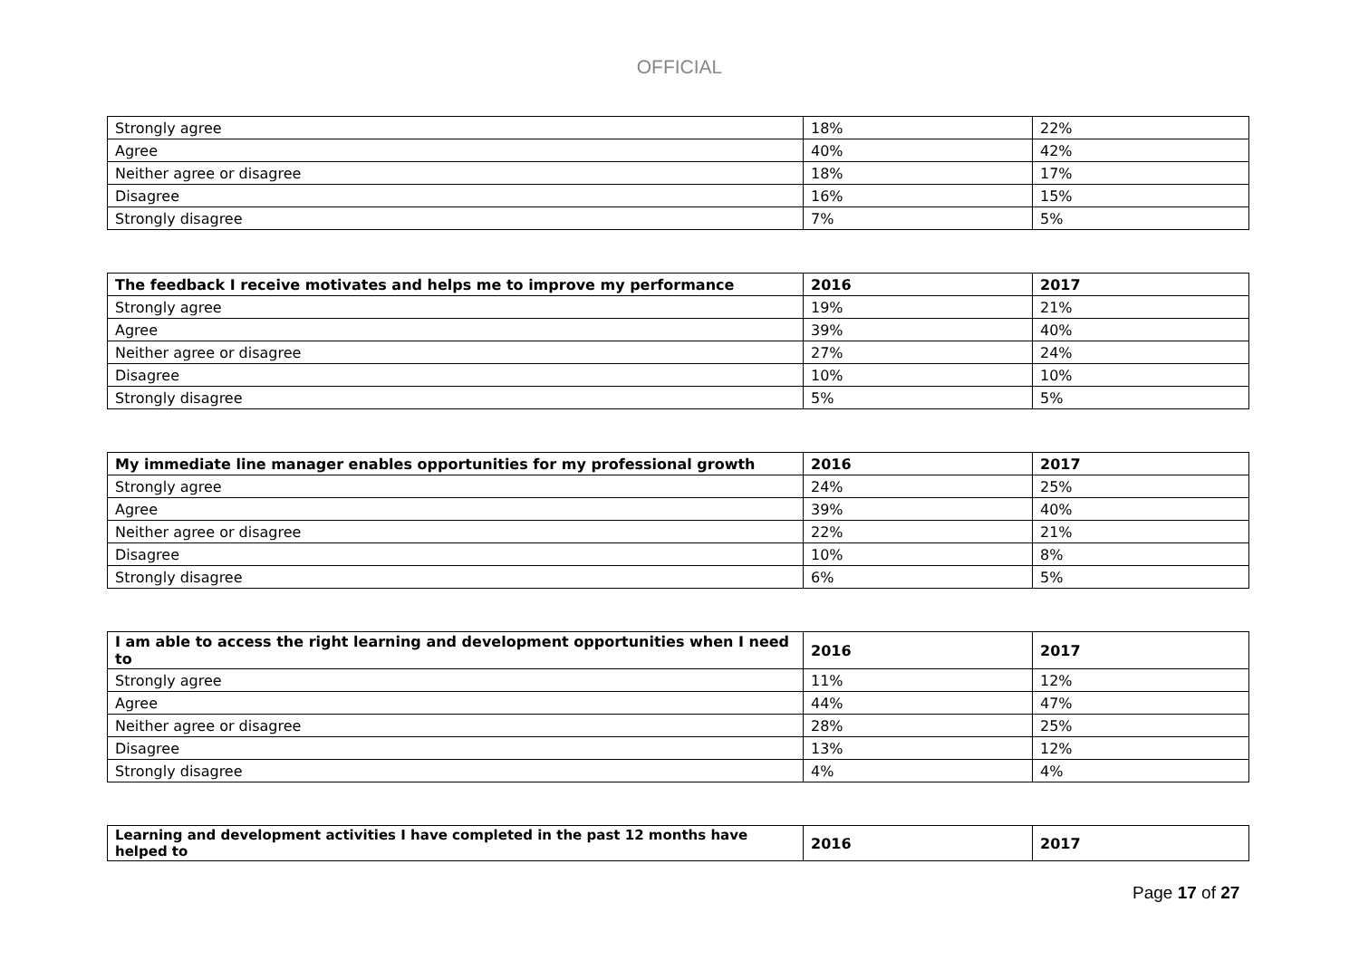OFFICIAL
| Strongly agree | 18% | 22% |
| Agree | 40% | 42% |
| Neither agree or disagree | 18% | 17% |
| Disagree | 16% | 15% |
| Strongly disagree | 7% | 5% |
| The feedback I receive motivates and helps me to improve my performance | 2016 | 2017 |
| --- | --- | --- |
| Strongly agree | 19% | 21% |
| Agree | 39% | 40% |
| Neither agree or disagree | 27% | 24% |
| Disagree | 10% | 10% |
| Strongly disagree | 5% | 5% |
| My immediate line manager enables opportunities for my professional growth | 2016 | 2017 |
| --- | --- | --- |
| Strongly agree | 24% | 25% |
| Agree | 39% | 40% |
| Neither agree or disagree | 22% | 21% |
| Disagree | 10% | 8% |
| Strongly disagree | 6% | 5% |
| I am able to access the right learning and development opportunities when I need to | 2016 | 2017 |
| --- | --- | --- |
| Strongly agree | 11% | 12% |
| Agree | 44% | 47% |
| Neither agree or disagree | 28% | 25% |
| Disagree | 13% | 12% |
| Strongly disagree | 4% | 4% |
| Learning and development activities I have completed in the past 12 months have helped to | 2016 | 2017 |
| --- | --- | --- |
Page 17 of 27